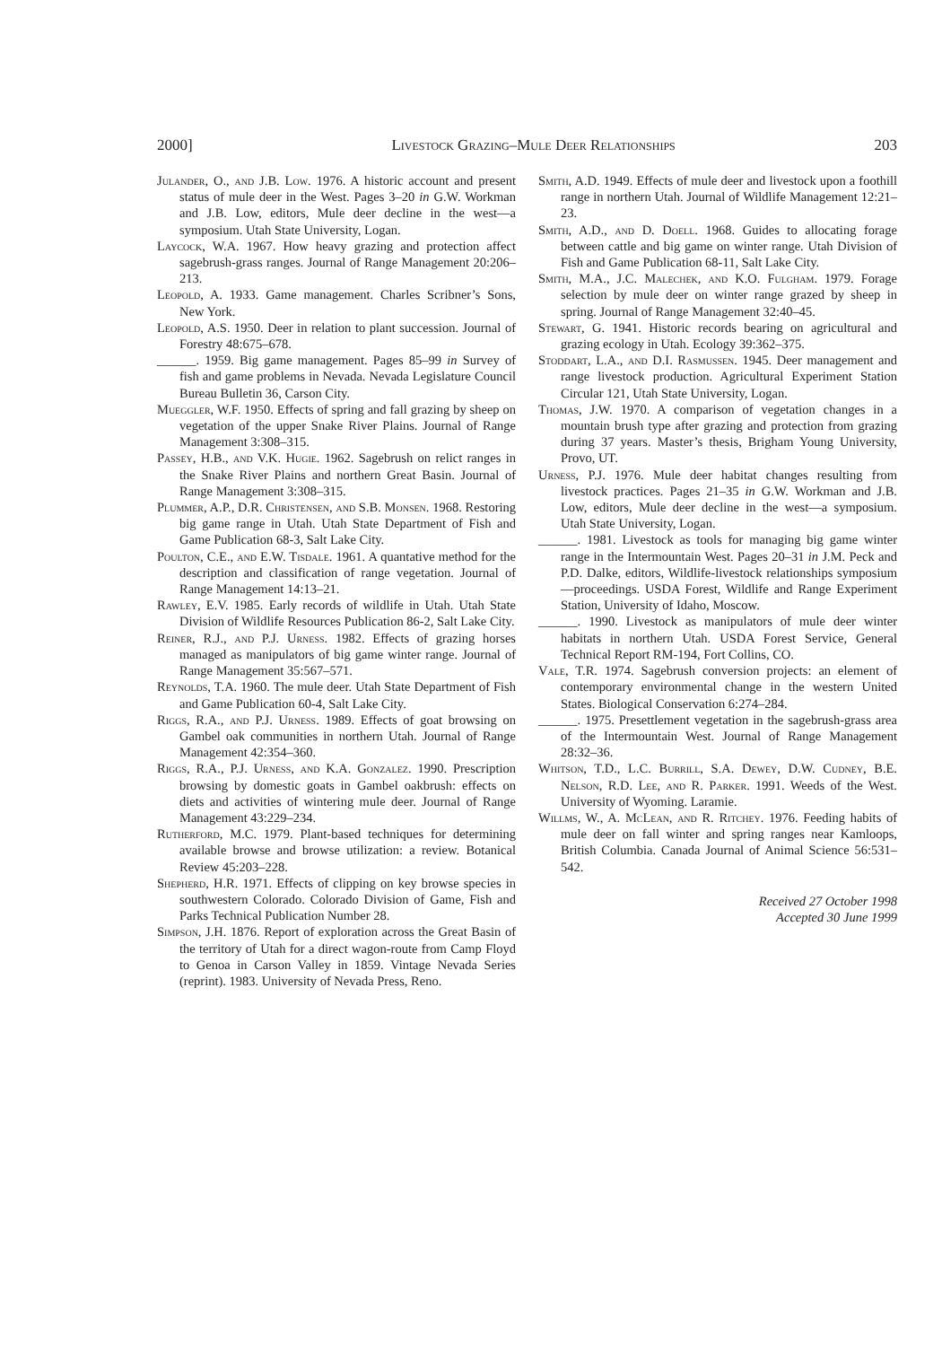2000] Livestock Grazing–Mule Deer Relationships 203
Julander, O., and J.B. Low. 1976. A historic account and present status of mule deer in the West. Pages 3–20 in G.W. Workman and J.B. Low, editors, Mule deer decline in the west—a symposium. Utah State University, Logan.
Laycock, W.A. 1967. How heavy grazing and protection affect sagebrush-grass ranges. Journal of Range Management 20:206–213.
Leopold, A. 1933. Game management. Charles Scribner’s Sons, New York.
Leopold, A.S. 1950. Deer in relation to plant succession. Journal of Forestry 48:675–678.
______. 1959. Big game management. Pages 85–99 in Survey of fish and game problems in Nevada. Nevada Legislature Council Bureau Bulletin 36, Carson City.
Mueggler, W.F. 1950. Effects of spring and fall grazing by sheep on vegetation of the upper Snake River Plains. Journal of Range Management 3:308–315.
Passey, H.B., and V.K. Hugie. 1962. Sagebrush on relict ranges in the Snake River Plains and northern Great Basin. Journal of Range Management 3:308–315.
Plummer, A.P., D.R. Christensen, and S.B. Monsen. 1968. Restoring big game range in Utah. Utah State Department of Fish and Game Publication 68-3, Salt Lake City.
Poulton, C.E., and E.W. Tisdale. 1961. A quantative method for the description and classification of range vegetation. Journal of Range Management 14:13–21.
Rawley, E.V. 1985. Early records of wildlife in Utah. Utah State Division of Wildlife Resources Publication 86-2, Salt Lake City.
Reiner, R.J., and P.J. Urness. 1982. Effects of grazing horses managed as manipulators of big game winter range. Journal of Range Management 35:567–571.
Reynolds, T.A. 1960. The mule deer. Utah State Department of Fish and Game Publication 60-4, Salt Lake City.
Riggs, R.A., and P.J. Urness. 1989. Effects of goat browsing on Gambel oak communities in northern Utah. Journal of Range Management 42:354–360.
Riggs, R.A., P.J. Urness, and K.A. Gonzalez. 1990. Prescription browsing by domestic goats in Gambel oakbrush: effects on diets and activities of wintering mule deer. Journal of Range Management 43:229–234.
Rutherford, M.C. 1979. Plant-based techniques for determining available browse and browse utilization: a review. Botanical Review 45:203–228.
Shepherd, H.R. 1971. Effects of clipping on key browse species in southwestern Colorado. Colorado Division of Game, Fish and Parks Technical Publication Number 28.
Simpson, J.H. 1876. Report of exploration across the Great Basin of the territory of Utah for a direct wagon-route from Camp Floyd to Genoa in Carson Valley in 1859. Vintage Nevada Series (reprint). 1983. University of Nevada Press, Reno.
Smith, A.D. 1949. Effects of mule deer and livestock upon a foothill range in northern Utah. Journal of Wildlife Management 12:21–23.
Smith, A.D., and D. Doell. 1968. Guides to allocating forage between cattle and big game on winter range. Utah Division of Fish and Game Publication 68-11, Salt Lake City.
Smith, M.A., J.C. Malechek, and K.O. Fulgham. 1979. Forage selection by mule deer on winter range grazed by sheep in spring. Journal of Range Management 32:40–45.
Stewart, G. 1941. Historic records bearing on agricultural and grazing ecology in Utah. Ecology 39:362–375.
Stoddart, L.A., and D.I. Rasmussen. 1945. Deer management and range livestock production. Agricultural Experiment Station Circular 121, Utah State University, Logan.
Thomas, J.W. 1970. A comparison of vegetation changes in a mountain brush type after grazing and protection from grazing during 37 years. Master’s thesis, Brigham Young University, Provo, UT.
Urness, P.J. 1976. Mule deer habitat changes resulting from livestock practices. Pages 21–35 in G.W. Workman and J.B. Low, editors, Mule deer decline in the west—a symposium. Utah State University, Logan.
______. 1981. Livestock as tools for managing big game winter range in the Intermountain West. Pages 20–31 in J.M. Peck and P.D. Dalke, editors, Wildlife-livestock relationships symposium—proceedings. USDA Forest, Wildlife and Range Experiment Station, University of Idaho, Moscow.
______. 1990. Livestock as manipulators of mule deer winter habitats in northern Utah. USDA Forest Service, General Technical Report RM-194, Fort Collins, CO.
Vale, T.R. 1974. Sagebrush conversion projects: an element of contemporary environmental change in the western United States. Biological Conservation 6:274–284.
______. 1975. Presettlement vegetation in the sagebrush-grass area of the Intermountain West. Journal of Range Management 28:32–36.
Whitson, T.D., L.C. Burrill, S.A. Dewey, D.W. Cudney, B.E. Nelson, R.D. Lee, and R. Parker. 1991. Weeds of the West. University of Wyoming. Laramie.
Willms, W., A. McLean, and R. Ritchey. 1976. Feeding habits of mule deer on fall winter and spring ranges near Kamloops, British Columbia. Canada Journal of Animal Science 56:531–542.
Received 27 October 1998
Accepted 30 June 1999